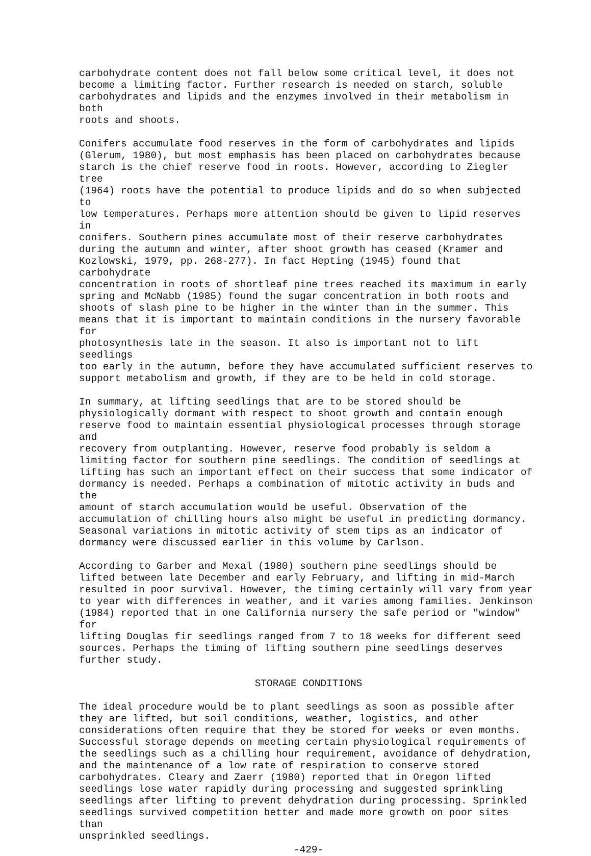carbohydrate content does not fall below some critical level, it does not become a limiting factor. Further research is needed on starch, soluble carbohydrates and lipids and the enzymes involved in their metabolism in both roots and shoots.
Conifers accumulate food reserves in the form of carbohydrates and lipids (Glerum, 1980), but most emphasis has been placed on carbohydrates because starch is the chief reserve food in roots. However, according to Ziegler tree (1964) roots have the potential to produce lipids and do so when subjected to low temperatures. Perhaps more attention should be given to lipid reserves in conifers. Southern pines accumulate most of their reserve carbohydrates during the autumn and winter, after shoot growth has ceased (Kramer and Kozlowski, 1979, pp. 268-277). In fact Hepting (1945) found that carbohydrate concentration in roots of shortleaf pine trees reached its maximum in early spring and McNabb (1985) found the sugar concentration in both roots and shoots of slash pine to be higher in the winter than in the summer. This means that it is important to maintain conditions in the nursery favorable for photosynthesis late in the season. It also is important not to lift seedlings too early in the autumn, before they have accumulated sufficient reserves to support metabolism and growth, if they are to be held in cold storage.
In summary, at lifting seedlings that are to be stored should be physiologically dormant with respect to shoot growth and contain enough reserve food to maintain essential physiological processes through storage and recovery from outplanting. However, reserve food probably is seldom a limiting factor for southern pine seedlings. The condition of seedlings at lifting has such an important effect on their success that some indicator of dormancy is needed. Perhaps a combination of mitotic activity in buds and the amount of starch accumulation would be useful. Observation of the accumulation of chilling hours also might be useful in predicting dormancy. Seasonal variations in mitotic activity of stem tips as an indicator of dormancy were discussed earlier in this volume by Carlson.
According to Garber and Mexal (1980) southern pine seedlings should be lifted between late December and early February, and lifting in mid-March resulted in poor survival. However, the timing certainly will vary from year to year with differences in weather, and it varies among families. Jenkinson (1984) reported that in one California nursery the safe period or "window" for lifting Douglas fir seedlings ranged from 7 to 18 weeks for different seed sources. Perhaps the timing of lifting southern pine seedlings deserves further study.
STORAGE CONDITIONS
The ideal procedure would be to plant seedlings as soon as possible after they are lifted, but soil conditions, weather, logistics, and other considerations often require that they be stored for weeks or even months. Successful storage depends on meeting certain physiological requirements of the seedlings such as a chilling hour requirement, avoidance of dehydration, and the maintenance of a low rate of respiration to conserve stored carbohydrates. Cleary and Zaerr (1980) reported that in Oregon lifted seedlings lose water rapidly during processing and suggested sprinkling seedlings after lifting to prevent dehydration during processing. Sprinkled seedlings survived competition better and made more growth on poor sites than unsprinkled seedlings.
-429-